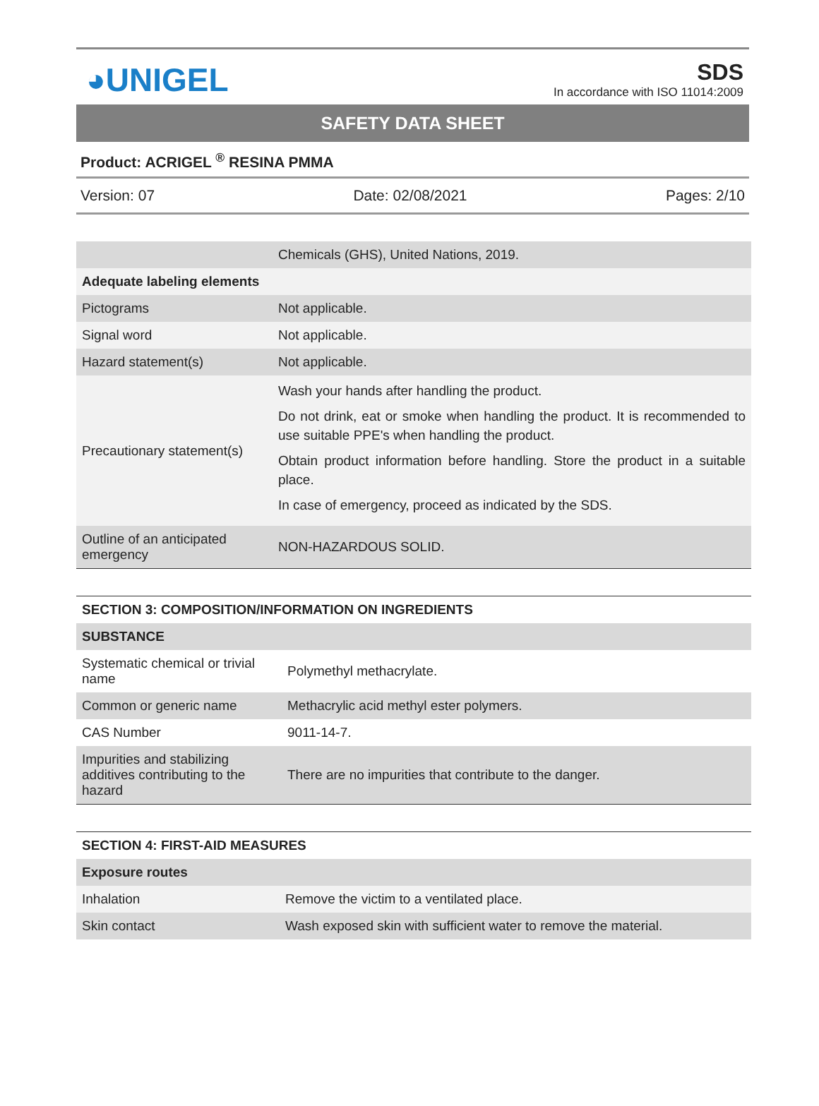◕UNIGEL
SDS
In accordance with ISO 11014:2009
SAFETY DATA SHEET
Product: ACRIGEL <sup>®</sup> RESINA PMMA
Version: 07 Date: 02/08/2021 Pages: 2/10
| | Chemicals (GHS), United Nations, 2019. |
| Adequate labeling elements | |
| Pictograms | Not applicable. |
| Signal word | Not applicable. |
| Hazard statement(s) | Not applicable. |
| Precautionary statement(s) | Wash your hands after handling the product. Do not drink, eat or smoke when handling the product. It is recommended to use suitable PPE's when handling the product. Obtain product information before handling. Store the product in a suitable place. In case of emergency, proceed as indicated by the SDS. |
| Outline of an anticipated emergency | NON-HAZARDOUS SOLID. |
| SECTION 3: COMPOSITION/INFORMATION ON INGREDIENTS | |
| --- | --- |
| SUBSTANCE | |
| Systematic chemical or trivial name | Polymethyl methacrylate. |
| Common or generic name | Methacrylic acid methyl ester polymers. |
| CAS Number | 9011-14-7. |
| Impurities and stabilizing additives contributing to the hazard | There are no impurities that contribute to the danger. |
| SECTION 4: FIRST-AID MEASURES | |
| --- | --- |
| Exposure routes | |
| Inhalation | Remove the victim to a ventilated place. |
| Skin contact | Wash exposed skin with sufficient water to remove the material. |